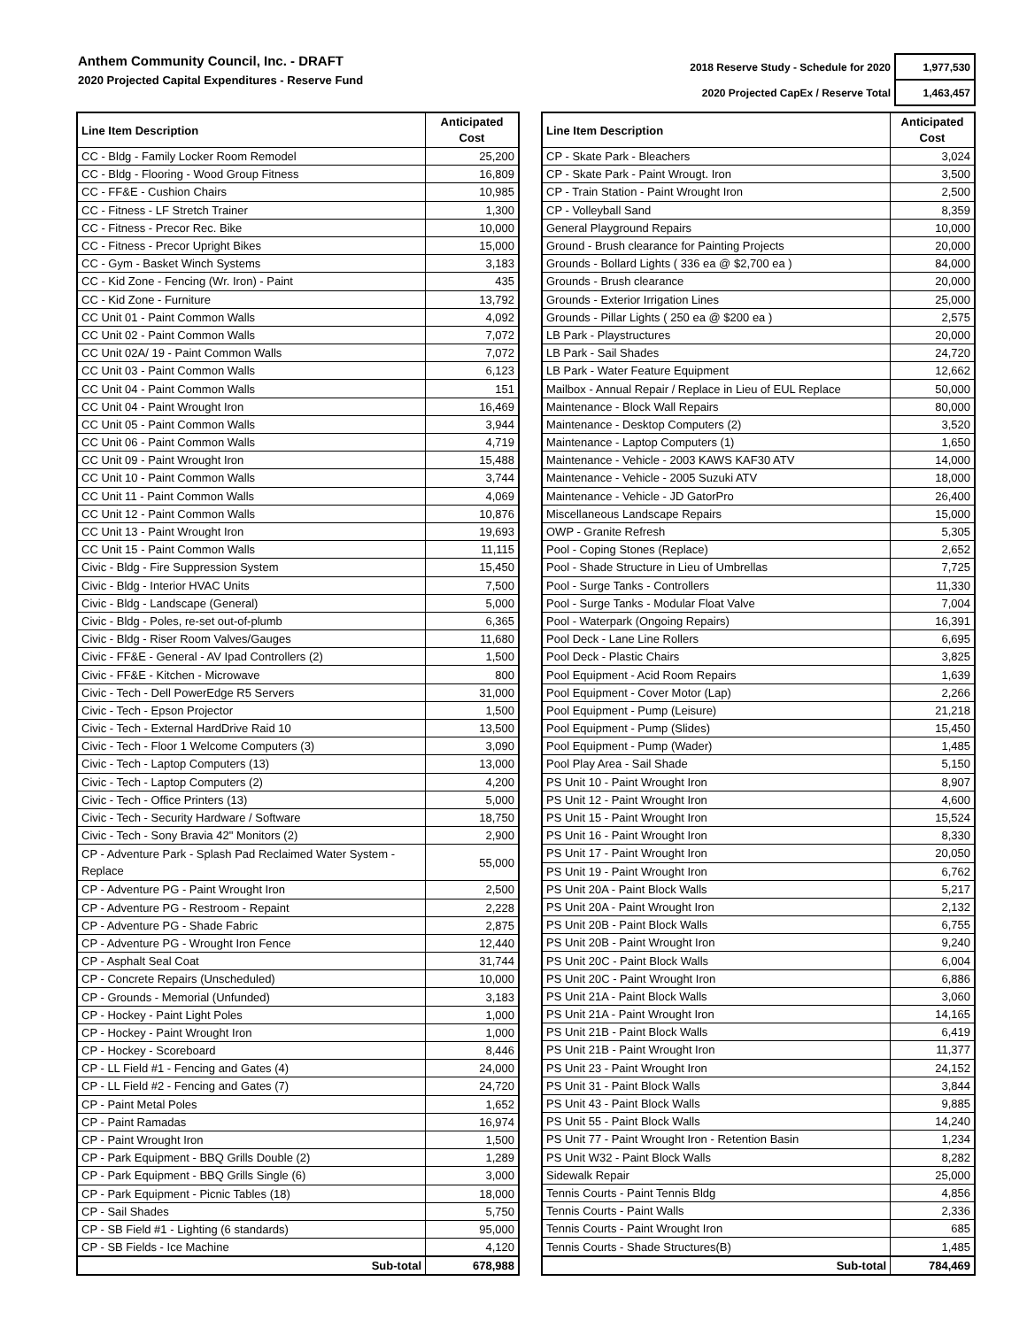Anthem Community Council, Inc. - DRAFT
2020 Projected Capital Expenditures - Reserve Fund
| 2018 Reserve Study - Schedule for 2020 | 1,977,530 |
| 2020 Projected CapEx / Reserve Total | 1,463,457 |
| Line Item Description | Anticipated Cost |
| --- | --- |
| CC - Bldg - Family Locker Room Remodel | 25,200 |
| CC - Bldg - Flooring - Wood Group Fitness | 16,809 |
| CC - FF&E - Cushion Chairs | 10,985 |
| CC - Fitness - LF Stretch Trainer | 1,300 |
| CC - Fitness - Precor Rec. Bike | 10,000 |
| CC - Fitness - Precor Upright Bikes | 15,000 |
| CC - Gym - Basket Winch Systems | 3,183 |
| CC - Kid Zone - Fencing (Wr. Iron) - Paint | 435 |
| CC - Kid Zone - Furniture | 13,792 |
| CC Unit 01 - Paint Common Walls | 4,092 |
| CC Unit 02 - Paint Common Walls | 7,072 |
| CC Unit 02A/ 19 - Paint Common Walls | 7,072 |
| CC Unit 03 - Paint Common Walls | 6,123 |
| CC Unit 04 - Paint Common Walls | 151 |
| CC Unit 04 - Paint Wrought Iron | 16,469 |
| CC Unit 05 - Paint Common Walls | 3,944 |
| CC Unit 06 - Paint Common Walls | 4,719 |
| CC Unit 09 - Paint Wrought Iron | 15,488 |
| CC Unit 10 - Paint Common Walls | 3,744 |
| CC Unit 11 - Paint Common Walls | 4,069 |
| CC Unit 12 - Paint Common Walls | 10,876 |
| CC Unit 13 - Paint Wrought Iron | 19,693 |
| CC Unit 15 - Paint Common Walls | 11,115 |
| Civic - Bldg - Fire Suppression System | 15,450 |
| Civic - Bldg - Interior HVAC Units | 7,500 |
| Civic - Bldg - Landscape (General) | 5,000 |
| Civic - Bldg - Poles, re-set out-of-plumb | 6,365 |
| Civic - Bldg - Riser Room Valves/Gauges | 11,680 |
| Civic - FF&E - General - AV Ipad Controllers (2) | 1,500 |
| Civic - FF&E - Kitchen - Microwave | 800 |
| Civic - Tech - Dell PowerEdge R5 Servers | 31,000 |
| Civic - Tech - Epson Projector | 1,500 |
| Civic - Tech - External HardDrive Raid 10 | 13,500 |
| Civic - Tech - Floor 1 Welcome Computers (3) | 3,090 |
| Civic - Tech - Laptop Computers (13) | 13,000 |
| Civic - Tech - Laptop Computers (2) | 4,200 |
| Civic - Tech - Office Printers (13) | 5,000 |
| Civic - Tech - Security Hardware / Software | 18,750 |
| Civic - Tech - Sony Bravia 42" Monitors (2) | 2,900 |
| CP - Adventure Park - Splash Pad Reclaimed Water System - Replace | 55,000 |
| CP - Adventure PG - Paint Wrought Iron | 2,500 |
| CP - Adventure PG - Restroom - Repaint | 2,228 |
| CP - Adventure PG - Shade Fabric | 2,875 |
| CP - Adventure PG - Wrought Iron Fence | 12,440 |
| CP - Asphalt Seal Coat | 31,744 |
| CP - Concrete Repairs (Unscheduled) | 10,000 |
| CP - Grounds - Memorial (Unfunded) | 3,183 |
| CP - Hockey - Paint Light Poles | 1,000 |
| CP - Hockey - Paint Wrought Iron | 1,000 |
| CP - Hockey - Scoreboard | 8,446 |
| CP - LL Field #1 - Fencing and Gates (4) | 24,000 |
| CP - LL Field #2 - Fencing and Gates (7) | 24,720 |
| CP - Paint Metal Poles | 1,652 |
| CP - Paint Ramadas | 16,974 |
| CP - Paint Wrought Iron | 1,500 |
| CP - Park Equipment - BBQ Grills Double (2) | 1,289 |
| CP - Park Equipment - BBQ Grills Single (6) | 3,000 |
| CP - Park Equipment - Picnic Tables (18) | 18,000 |
| CP - Sail Shades | 5,750 |
| CP - SB Field #1 - Lighting (6 standards) | 95,000 |
| CP - SB Fields - Ice Machine | 4,120 |
| Sub-total | 678,988 |
| Line Item Description | Anticipated Cost |
| --- | --- |
| CP - Skate Park - Bleachers | 3,024 |
| CP - Skate Park - Paint Wrougt. Iron | 3,500 |
| CP - Train Station - Paint Wrought Iron | 2,500 |
| CP - Volleyball Sand | 8,359 |
| General Playground Repairs | 10,000 |
| Ground - Brush clearance for Painting Projects | 20,000 |
| Grounds - Bollard Lights ( 336 ea @ $2,700 ea ) | 84,000 |
| Grounds - Brush clearance | 20,000 |
| Grounds - Exterior Irrigation Lines | 25,000 |
| Grounds - Pillar Lights ( 250 ea @ $200 ea ) | 2,575 |
| LB Park - Playstructures | 20,000 |
| LB Park - Sail Shades | 24,720 |
| LB Park - Water Feature Equipment | 12,662 |
| Mailbox - Annual Repair / Replace in Lieu of EUL Replace | 50,000 |
| Maintenance - Block Wall Repairs | 80,000 |
| Maintenance - Desktop Computers (2) | 3,520 |
| Maintenance - Laptop Computers (1) | 1,650 |
| Maintenance - Vehicle - 2003 KAWS KAF30 ATV | 14,000 |
| Maintenance - Vehicle - 2005 Suzuki ATV | 18,000 |
| Maintenance - Vehicle - JD GatorPro | 26,400 |
| Miscellaneous Landscape Repairs | 15,000 |
| OWP - Granite Refresh | 5,305 |
| Pool - Coping Stones (Replace) | 2,652 |
| Pool - Shade Structure in Lieu of Umbrellas | 7,725 |
| Pool - Surge Tanks - Controllers | 11,330 |
| Pool - Surge Tanks - Modular Float Valve | 7,004 |
| Pool - Waterpark (Ongoing Repairs) | 16,391 |
| Pool Deck - Lane Line Rollers | 6,695 |
| Pool Deck - Plastic Chairs | 3,825 |
| Pool Equipment - Acid Room Repairs | 1,639 |
| Pool Equipment - Cover Motor (Lap) | 2,266 |
| Pool Equipment - Pump (Leisure) | 21,218 |
| Pool Equipment - Pump (Slides) | 15,450 |
| Pool Equipment - Pump (Wader) | 1,485 |
| Pool Play Area - Sail Shade | 5,150 |
| PS Unit 10 - Paint Wrought Iron | 8,907 |
| PS Unit 12 - Paint Wrought Iron | 4,600 |
| PS Unit 15 - Paint Wrought Iron | 15,524 |
| PS Unit 16 - Paint Wrought Iron | 8,330 |
| PS Unit 17 - Paint Wrought Iron | 20,050 |
| PS Unit 19 - Paint Wrought Iron | 6,762 |
| PS Unit 20A - Paint Block Walls | 5,217 |
| PS Unit 20A - Paint Wrought Iron | 2,132 |
| PS Unit 20B - Paint Block Walls | 6,755 |
| PS Unit 20B - Paint Wrought Iron | 9,240 |
| PS Unit 20C - Paint Block Walls | 6,004 |
| PS Unit 20C - Paint Wrought Iron | 6,886 |
| PS Unit 21A - Paint Block Walls | 3,060 |
| PS Unit 21A - Paint Wrought Iron | 14,165 |
| PS Unit 21B - Paint Block Walls | 6,419 |
| PS Unit 21B - Paint Wrought Iron | 11,377 |
| PS Unit 23 - Paint Wrought Iron | 24,152 |
| PS Unit 31 - Paint Block Walls | 3,844 |
| PS Unit 43 - Paint Block Walls | 9,885 |
| PS Unit 55 - Paint Block Walls | 14,240 |
| PS Unit 77 - Paint Wrought Iron - Retention Basin | 1,234 |
| PS Unit W32 - Paint Block Walls | 8,282 |
| Sidewalk Repair | 25,000 |
| Tennis Courts - Paint Tennis Bldg | 4,856 |
| Tennis Courts - Paint Walls | 2,336 |
| Tennis Courts - Paint Wrought Iron | 685 |
| Tennis Courts - Shade Structures(B) | 1,485 |
| Sub-total | 784,469 |